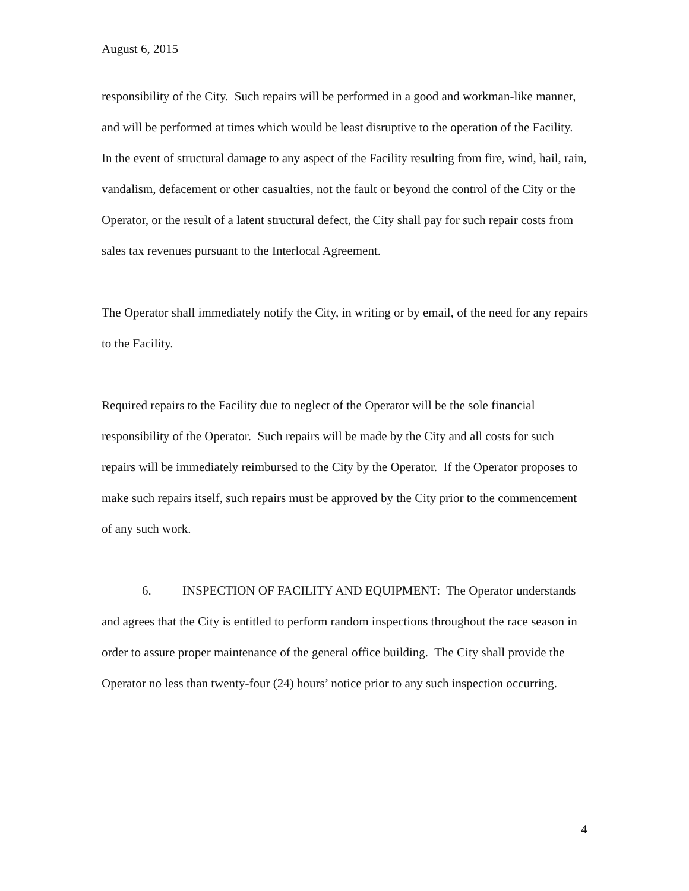August 6, 2015
responsibility of the City. Such repairs will be performed in a good and workman-like manner, and will be performed at times which would be least disruptive to the operation of the Facility.
In the event of structural damage to any aspect of the Facility resulting from fire, wind, hail, rain, vandalism, defacement or other casualties, not the fault or beyond the control of the City or the Operator, or the result of a latent structural defect, the City shall pay for such repair costs from sales tax revenues pursuant to the Interlocal Agreement.
The Operator shall immediately notify the City, in writing or by email, of the need for any repairs to the Facility.
Required repairs to the Facility due to neglect of the Operator will be the sole financial responsibility of the Operator. Such repairs will be made by the City and all costs for such repairs will be immediately reimbursed to the City by the Operator. If the Operator proposes to make such repairs itself, such repairs must be approved by the City prior to the commencement of any such work.
6. INSPECTION OF FACILITY AND EQUIPMENT: The Operator understands and agrees that the City is entitled to perform random inspections throughout the race season in order to assure proper maintenance of the general office building. The City shall provide the Operator no less than twenty-four (24) hours’ notice prior to any such inspection occurring.
4